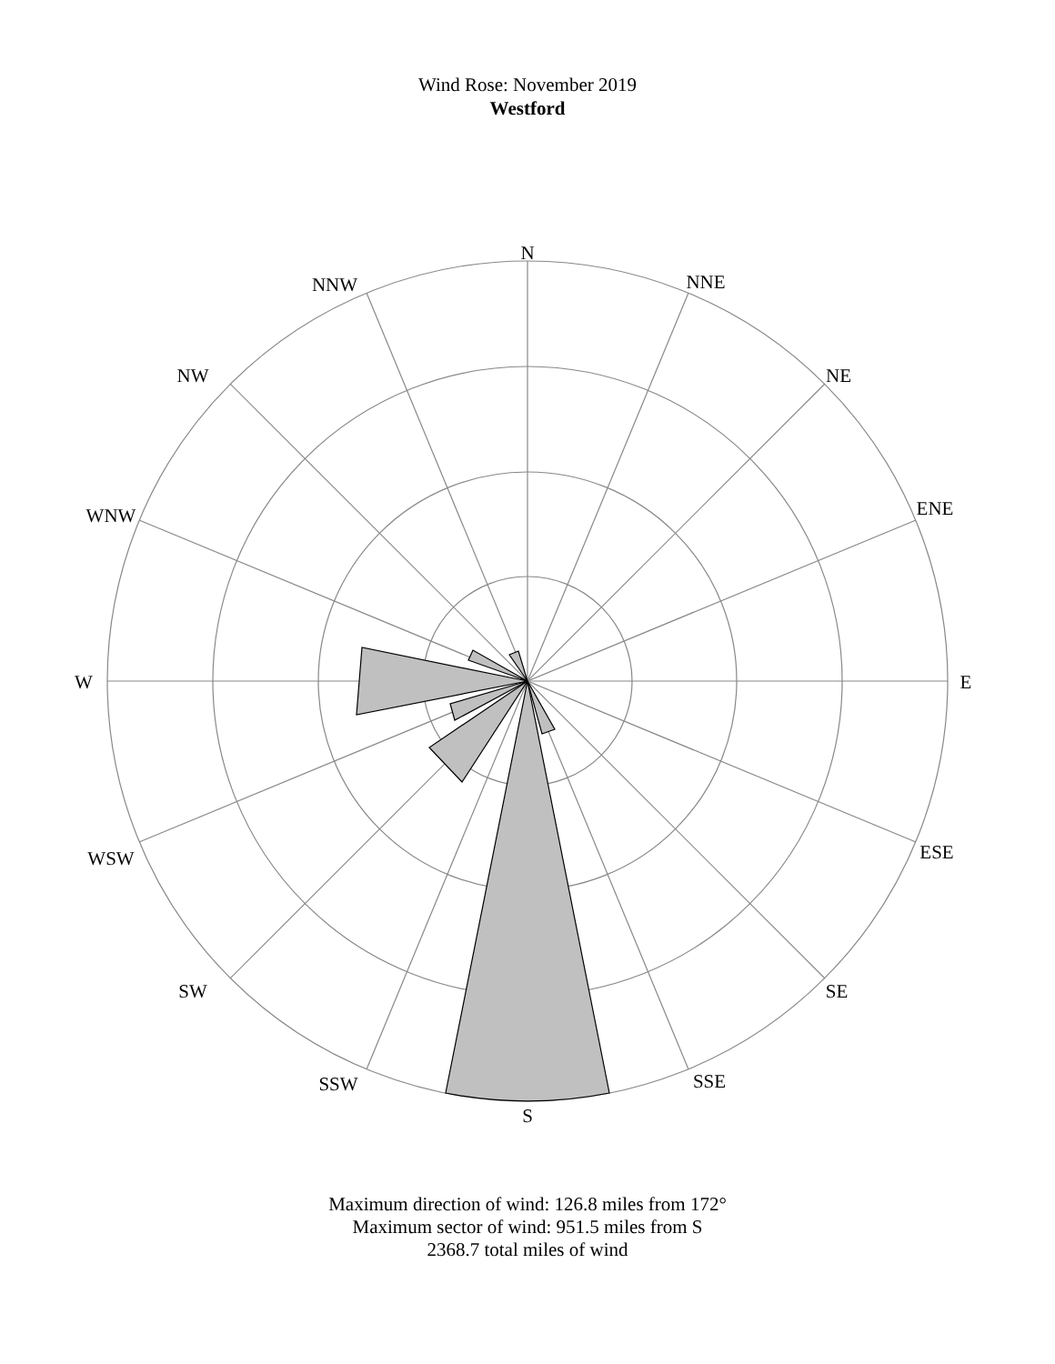Wind Rose: November 2019
Westford
N
NNE
NE
ENE
E
ESE
SE
SSE
S
SSW
SW
WSW
W
WNW
NW
NNW
Maximum direction of wind: 126.8 miles from 172°
Maximum sector of wind: 951.5 miles from S
2368.7 total miles of wind